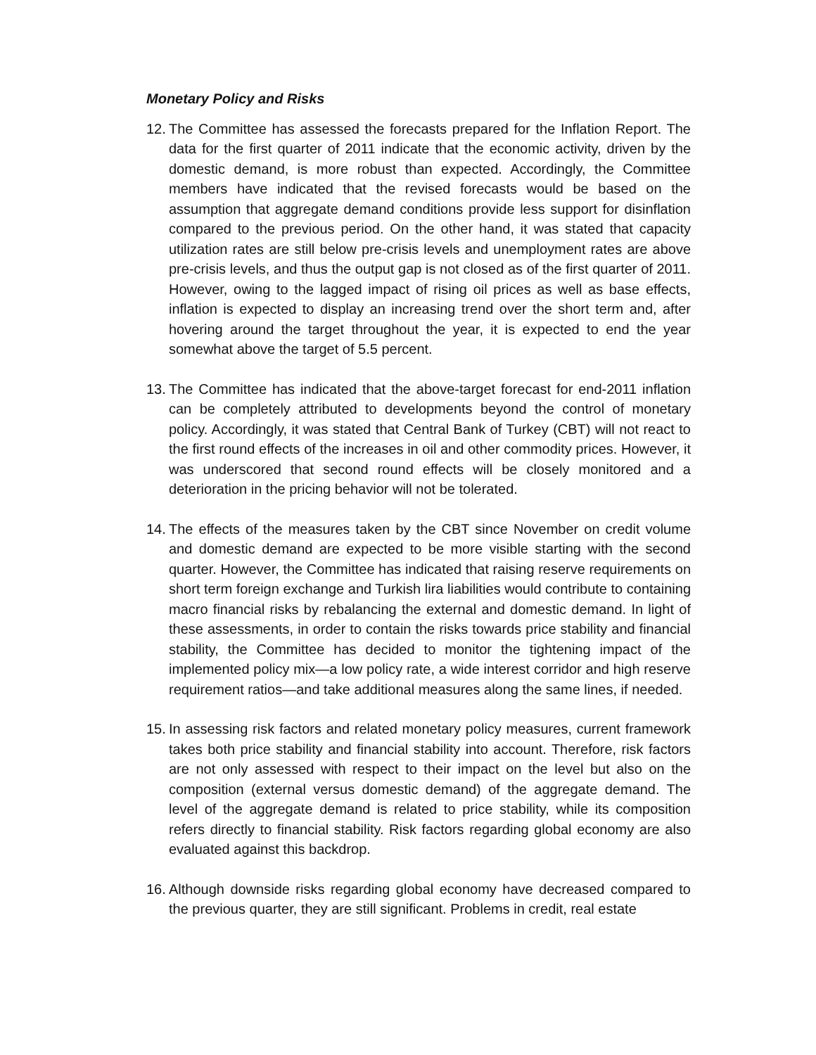Monetary Policy and Risks
12. The Committee has assessed the forecasts prepared for the Inflation Report. The data for the first quarter of 2011 indicate that the economic activity, driven by the domestic demand, is more robust than expected. Accordingly, the Committee members have indicated that the revised forecasts would be based on the assumption that aggregate demand conditions provide less support for disinflation compared to the previous period. On the other hand, it was stated that capacity utilization rates are still below pre-crisis levels and unemployment rates are above pre-crisis levels, and thus the output gap is not closed as of the first quarter of 2011. However, owing to the lagged impact of rising oil prices as well as base effects, inflation is expected to display an increasing trend over the short term and, after hovering around the target throughout the year, it is expected to end the year somewhat above the target of 5.5 percent.
13. The Committee has indicated that the above-target forecast for end-2011 inflation can be completely attributed to developments beyond the control of monetary policy. Accordingly, it was stated that Central Bank of Turkey (CBT) will not react to the first round effects of the increases in oil and other commodity prices. However, it was underscored that second round effects will be closely monitored and a deterioration in the pricing behavior will not be tolerated.
14. The effects of the measures taken by the CBT since November on credit volume and domestic demand are expected to be more visible starting with the second quarter. However, the Committee has indicated that raising reserve requirements on short term foreign exchange and Turkish lira liabilities would contribute to containing macro financial risks by rebalancing the external and domestic demand. In light of these assessments, in order to contain the risks towards price stability and financial stability, the Committee has decided to monitor the tightening impact of the implemented policy mix—a low policy rate, a wide interest corridor and high reserve requirement ratios—and take additional measures along the same lines, if needed.
15. In assessing risk factors and related monetary policy measures, current framework takes both price stability and financial stability into account. Therefore, risk factors are not only assessed with respect to their impact on the level but also on the composition (external versus domestic demand) of the aggregate demand. The level of the aggregate demand is related to price stability, while its composition refers directly to financial stability. Risk factors regarding global economy are also evaluated against this backdrop.
16. Although downside risks regarding global economy have decreased compared to the previous quarter, they are still significant. Problems in credit, real estate